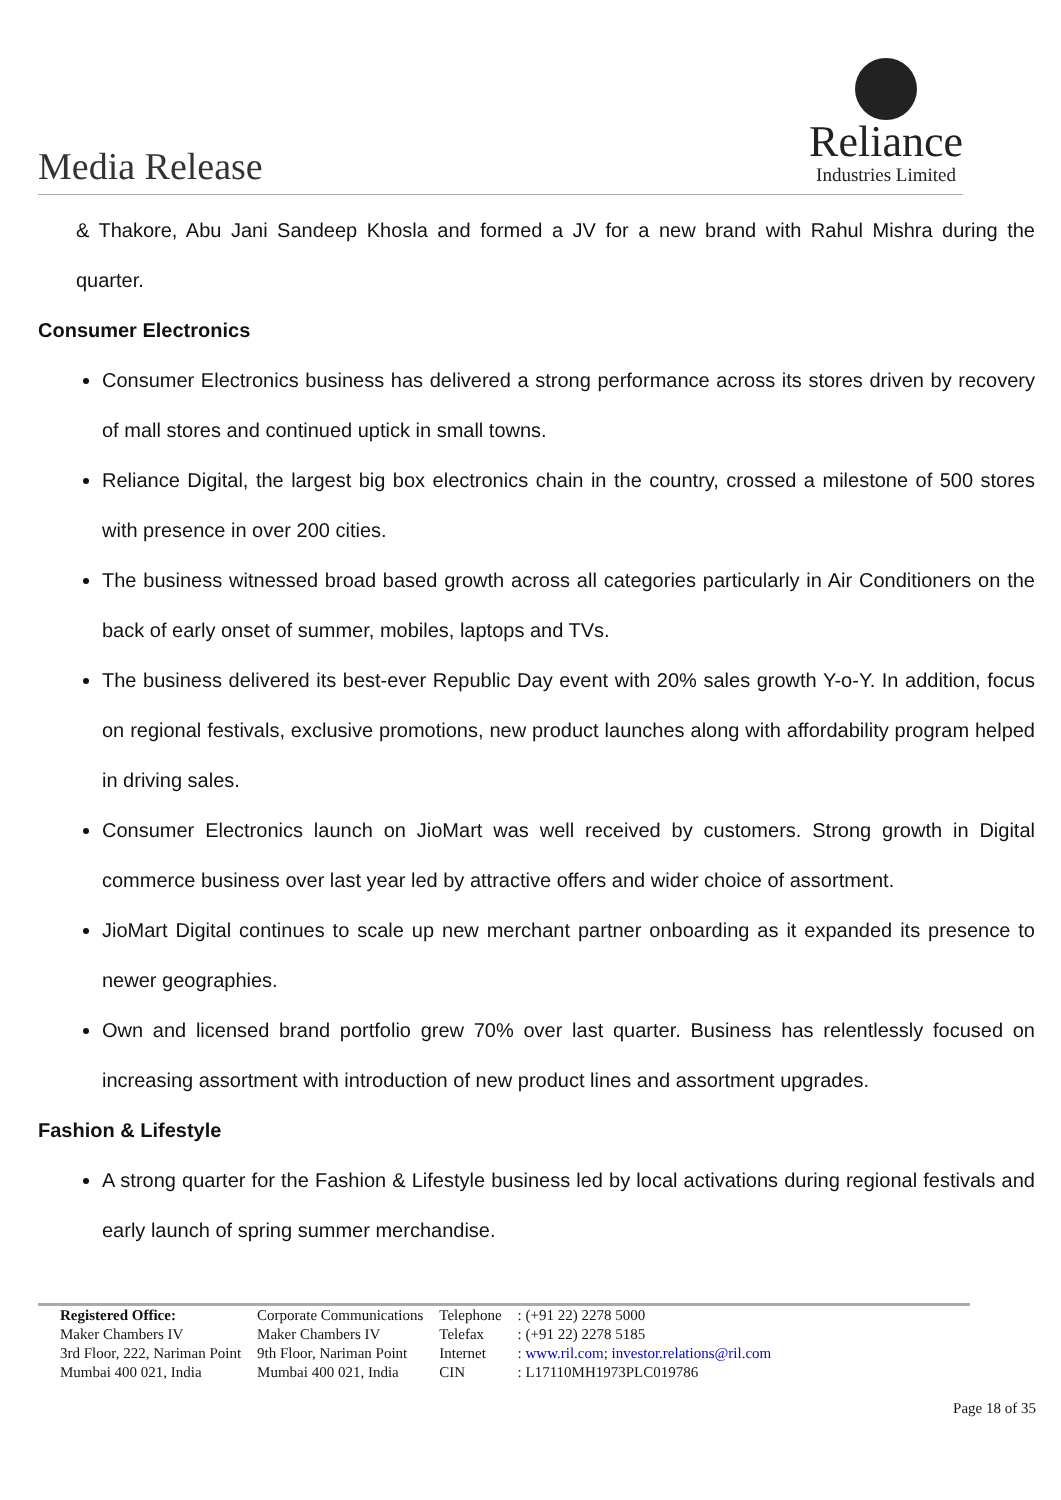Media Release
Reliance
Industries Limited
& Thakore, Abu Jani Sandeep Khosla and formed a JV for a new brand with Rahul Mishra during the quarter.
Consumer Electronics
Consumer Electronics business has delivered a strong performance across its stores driven by recovery of mall stores and continued uptick in small towns.
Reliance Digital, the largest big box electronics chain in the country, crossed a milestone of 500 stores with presence in over 200 cities.
The business witnessed broad based growth across all categories particularly in Air Conditioners on the back of early onset of summer, mobiles, laptops and TVs.
The business delivered its best-ever Republic Day event with 20% sales growth Y-o-Y. In addition, focus on regional festivals, exclusive promotions, new product launches along with affordability program helped in driving sales.
Consumer Electronics launch on JioMart was well received by customers. Strong growth in Digital commerce business over last year led by attractive offers and wider choice of assortment.
JioMart Digital continues to scale up new merchant partner onboarding as it expanded its presence to newer geographies.
Own and licensed brand portfolio grew 70% over last quarter. Business has relentlessly focused on increasing assortment with introduction of new product lines and assortment upgrades.
Fashion & Lifestyle
A strong quarter for the Fashion & Lifestyle business led by local activations during regional festivals and early launch of spring summer merchandise.
| Registered Office: | Corporate Communications | Telephone | : (+91 22) 2278 5000 |
| Maker Chambers IV | Maker Chambers IV | Telefax | : (+91 22) 2278 5185 |
| 3rd Floor, 222, Nariman Point | 9th Floor, Nariman Point | Internet | : www.ril.com ; investor.relations@ril.com |
| Mumbai 400 021, India | Mumbai 400 021, India | CIN | : L17110MH1973PLC019786 |
Page 18 of 35